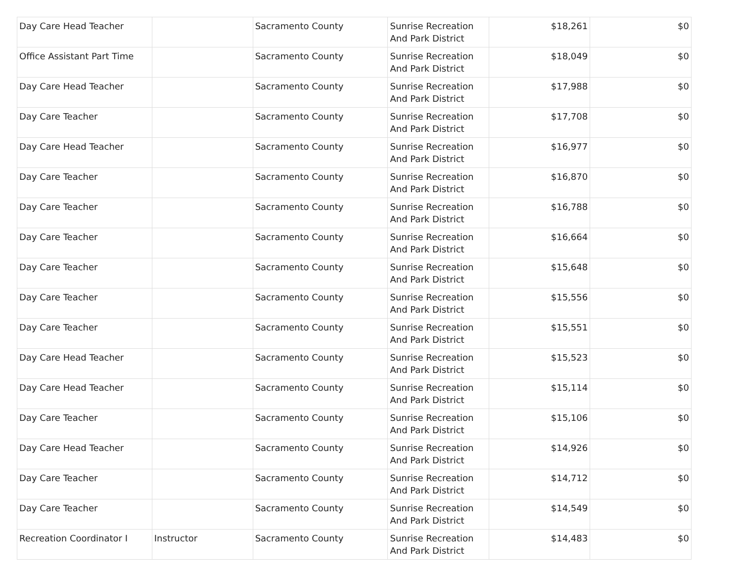| Day Care Head Teacher | | Sacramento County | Sunrise Recreation And Park District | $18,261 | $0 |
| Office Assistant Part Time | | Sacramento County | Sunrise Recreation And Park District | $18,049 | $0 |
| Day Care Head Teacher | | Sacramento County | Sunrise Recreation And Park District | $17,988 | $0 |
| Day Care Teacher | | Sacramento County | Sunrise Recreation And Park District | $17,708 | $0 |
| Day Care Head Teacher | | Sacramento County | Sunrise Recreation And Park District | $16,977 | $0 |
| Day Care Teacher | | Sacramento County | Sunrise Recreation And Park District | $16,870 | $0 |
| Day Care Teacher | | Sacramento County | Sunrise Recreation And Park District | $16,788 | $0 |
| Day Care Teacher | | Sacramento County | Sunrise Recreation And Park District | $16,664 | $0 |
| Day Care Teacher | | Sacramento County | Sunrise Recreation And Park District | $15,648 | $0 |
| Day Care Teacher | | Sacramento County | Sunrise Recreation And Park District | $15,556 | $0 |
| Day Care Teacher | | Sacramento County | Sunrise Recreation And Park District | $15,551 | $0 |
| Day Care Head Teacher | | Sacramento County | Sunrise Recreation And Park District | $15,523 | $0 |
| Day Care Head Teacher | | Sacramento County | Sunrise Recreation And Park District | $15,114 | $0 |
| Day Care Teacher | | Sacramento County | Sunrise Recreation And Park District | $15,106 | $0 |
| Day Care Head Teacher | | Sacramento County | Sunrise Recreation And Park District | $14,926 | $0 |
| Day Care Teacher | | Sacramento County | Sunrise Recreation And Park District | $14,712 | $0 |
| Day Care Teacher | | Sacramento County | Sunrise Recreation And Park District | $14,549 | $0 |
| Recreation Coordinator I | Instructor | Sacramento County | Sunrise Recreation And Park District | $14,483 | $0 |